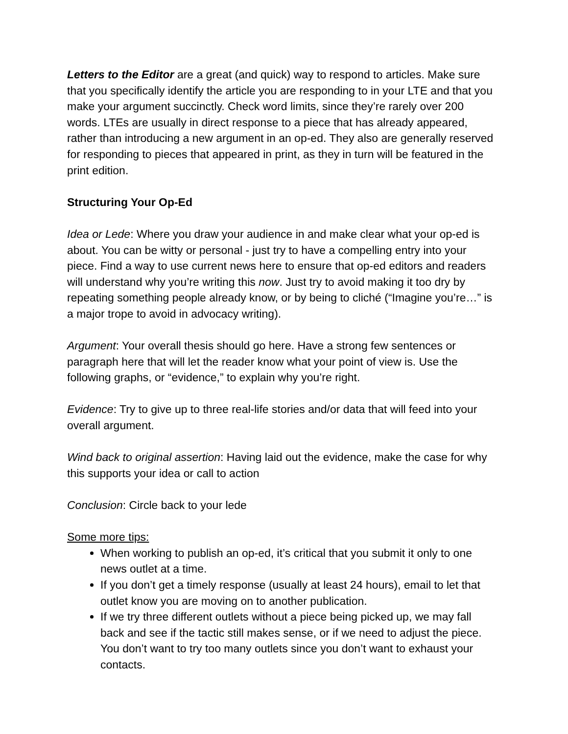Letters to the Editor are a great (and quick) way to respond to articles. Make sure that you specifically identify the article you are responding to in your LTE and that you make your argument succinctly. Check word limits, since they’re rarely over 200 words. LTEs are usually in direct response to a piece that has already appeared, rather than introducing a new argument in an op-ed. They also are generally reserved for responding to pieces that appeared in print, as they in turn will be featured in the print edition.
Structuring Your Op-Ed
Idea or Lede: Where you draw your audience in and make clear what your op-ed is about. You can be witty or personal - just try to have a compelling entry into your piece. Find a way to use current news here to ensure that op-ed editors and readers will understand why you’re writing this now. Just try to avoid making it too dry by repeating something people already know, or by being to cliché (“Imagine you’re…” is a major trope to avoid in advocacy writing).
Argument: Your overall thesis should go here. Have a strong few sentences or paragraph here that will let the reader know what your point of view is. Use the following graphs, or “evidence,” to explain why you’re right.
Evidence: Try to give up to three real-life stories and/or data that will feed into your overall argument.
Wind back to original assertion: Having laid out the evidence, make the case for why this supports your idea or call to action
Conclusion: Circle back to your lede
Some more tips:
When working to publish an op-ed, it’s critical that you submit it only to one news outlet at a time.
If you don’t get a timely response (usually at least 24 hours), email to let that outlet know you are moving on to another publication.
If we try three different outlets without a piece being picked up, we may fall back and see if the tactic still makes sense, or if we need to adjust the piece. You don’t want to try too many outlets since you don’t want to exhaust your contacts.